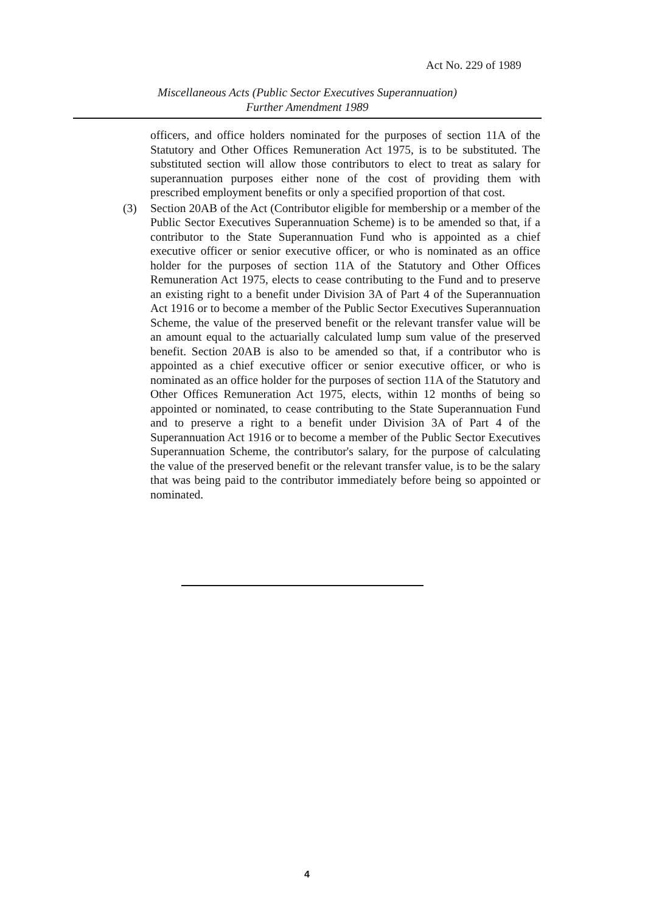Act No. 229 of 1989
Miscellaneous Acts (Public Sector Executives Superannuation)
Further Amendment 1989
officers, and office holders nominated for the purposes of section 11A of the Statutory and Other Offices Remuneration Act 1975, is to be substituted. The substituted section will allow those contributors to elect to treat as salary for superannuation purposes either none of the cost of providing them with prescribed employment benefits or only a specified proportion of that cost.
(3) Section 20AB of the Act (Contributor eligible for membership or a member of the Public Sector Executives Superannuation Scheme) is to be amended so that, if a contributor to the State Superannuation Fund who is appointed as a chief executive officer or senior executive officer, or who is nominated as an office holder for the purposes of section 11A of the Statutory and Other Offices Remuneration Act 1975, elects to cease contributing to the Fund and to preserve an existing right to a benefit under Division 3A of Part 4 of the Superannuation Act 1916 or to become a member of the Public Sector Executives Superannuation Scheme, the value of the preserved benefit or the relevant transfer value will be an amount equal to the actuarially calculated lump sum value of the preserved benefit. Section 20AB is also to be amended so that, if a contributor who is appointed as a chief executive officer or senior executive officer, or who is nominated as an office holder for the purposes of section 11A of the Statutory and Other Offices Remuneration Act 1975, elects, within 12 months of being so appointed or nominated, to cease contributing to the State Superannuation Fund and to preserve a right to a benefit under Division 3A of Part 4 of the Superannuation Act 1916 or to become a member of the Public Sector Executives Superannuation Scheme, the contributor's salary, for the purpose of calculating the value of the preserved benefit or the relevant transfer value, is to be the salary that was being paid to the contributor immediately before being so appointed or nominated.
4